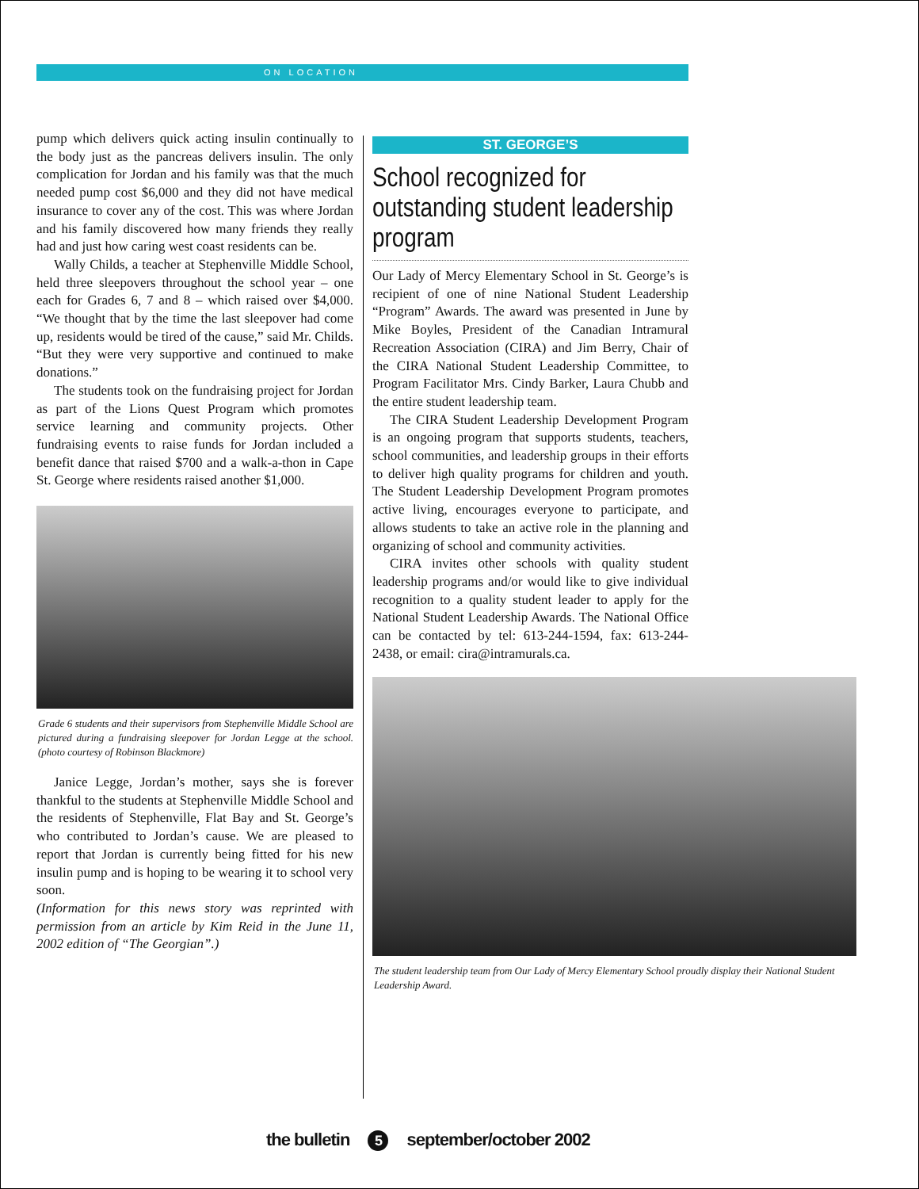ON LOCATION
pump which delivers quick acting insulin continually to the body just as the pancreas delivers insulin. The only complication for Jordan and his family was that the much needed pump cost $6,000 and they did not have medical insurance to cover any of the cost. This was where Jordan and his family discovered how many friends they really had and just how caring west coast residents can be.
Wally Childs, a teacher at Stephenville Middle School, held three sleepovers throughout the school year – one each for Grades 6, 7 and 8 – which raised over $4,000. “We thought that by the time the last sleepover had come up, residents would be tired of the cause,” said Mr. Childs. “But they were very supportive and continued to make donations.”
The students took on the fundraising project for Jordan as part of the Lions Quest Program which promotes service learning and community projects. Other fundraising events to raise funds for Jordan included a benefit dance that raised $700 and a walk-a-thon in Cape St. George where residents raised another $1,000.
Grade 6 students and their supervisors from Stephenville Middle School are pictured during a fundraising sleepover for Jordan Legge at the school. (photo courtesy of Robinson Blackmore)
Janice Legge, Jordan’s mother, says she is forever thankful to the students at Stephenville Middle School and the residents of Stephenville, Flat Bay and St. George’s who contributed to Jordan’s cause. We are pleased to report that Jordan is currently being fitted for his new insulin pump and is hoping to be wearing it to school very soon.
(Information for this news story was reprinted with permission from an article by Kim Reid in the June 11, 2002 edition of “The Georgian”.)
ST. GEORGE’S
School recognized for outstanding student leadership program
Our Lady of Mercy Elementary School in St. George’s is recipient of one of nine National Student Leadership “Program” Awards. The award was presented in June by Mike Boyles, President of the Canadian Intramural Recreation Association (CIRA) and Jim Berry, Chair of the CIRA National Student Leadership Committee, to Program Facilitator Mrs. Cindy Barker, Laura Chubb and the entire student leadership team.
The CIRA Student Leadership Development Program is an ongoing program that supports students, teachers, school communities, and leadership groups in their efforts to deliver high quality programs for children and youth. The Student Leadership Development Program promotes active living, encourages everyone to participate, and allows students to take an active role in the planning and organizing of school and community activities.
CIRA invites other schools with quality student leadership programs and/or would like to give individual recognition to a quality student leader to apply for the National Student Leadership Awards. The National Office can be contacted by tel: 613-244-1594, fax: 613-244-2438, or email: cira@intramurals.ca.
The student leadership team from Our Lady of Mercy Elementary School proudly display their National Student Leadership Award.
the bulletin 5 september/october 2002